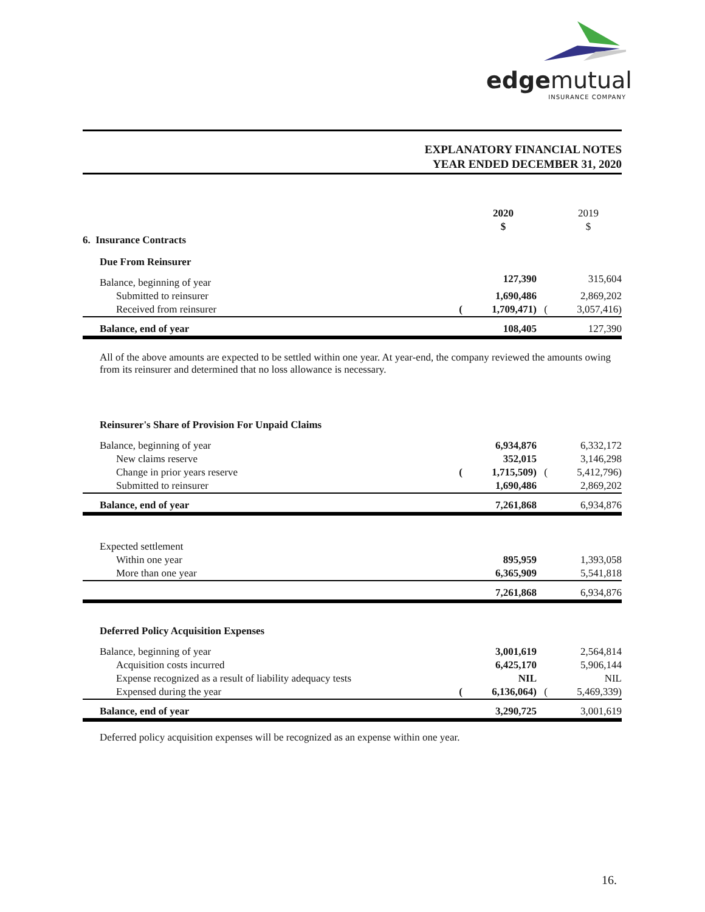edgemutual
INSURANCE COMPANY
EXPLANATORY FINANCIAL NOTES
YEAR ENDED DECEMBER 31, 2020
| | | 2020 $ | | 2019 $ |
| 6. Insurance Contracts | | | | |
| Due From Reinsurer | | | | |
| Balance, beginning of year | | 127,390 | | 315,604 |
| Submitted to reinsurer | | 1,690,486 | | 2,869,202 |
| Received from reinsurer | ( | 1,709,471) | ( | 3,057,416) |
| Balance, end of year | | 108,405 | | 127,390 |
All of the above amounts are expected to be settled within one year. At year-end, the company reviewed the amounts owing from its reinsurer and determined that no loss allowance is necessary.
| Reinsurer's Share of Provision For Unpaid Claims | | | | |
| Balance, beginning of year | | 6,934,876 | | 6,332,172 |
| New claims reserve | | 352,015 | | 3,146,298 |
| Change in prior years reserve | ( | 1,715,509) | ( | 5,412,796) |
| Submitted to reinsurer | | 1,690,486 | | 2,869,202 |
| Balance, end of year | | 7,261,868 | | 6,934,876 |
| Expected settlement | | | | |
| Within one year | | 895,959 | | 1,393,058 |
| More than one year | | 6,365,909 | | 5,541,818 |
| | | 7,261,868 | | 6,934,876 |
| Deferred Policy Acquisition Expenses | | | | |
| Balance, beginning of year | | 3,001,619 | | 2,564,814 |
| Acquisition costs incurred | | 6,425,170 | | 5,906,144 |
| Expense recognized as a result of liability adequacy tests | | NIL | | NIL |
| Expensed during the year | ( | 6,136,064) | ( | 5,469,339) |
| Balance, end of year | | 3,290,725 | | 3,001,619 |
Deferred policy acquisition expenses will be recognized as an expense within one year.
16.